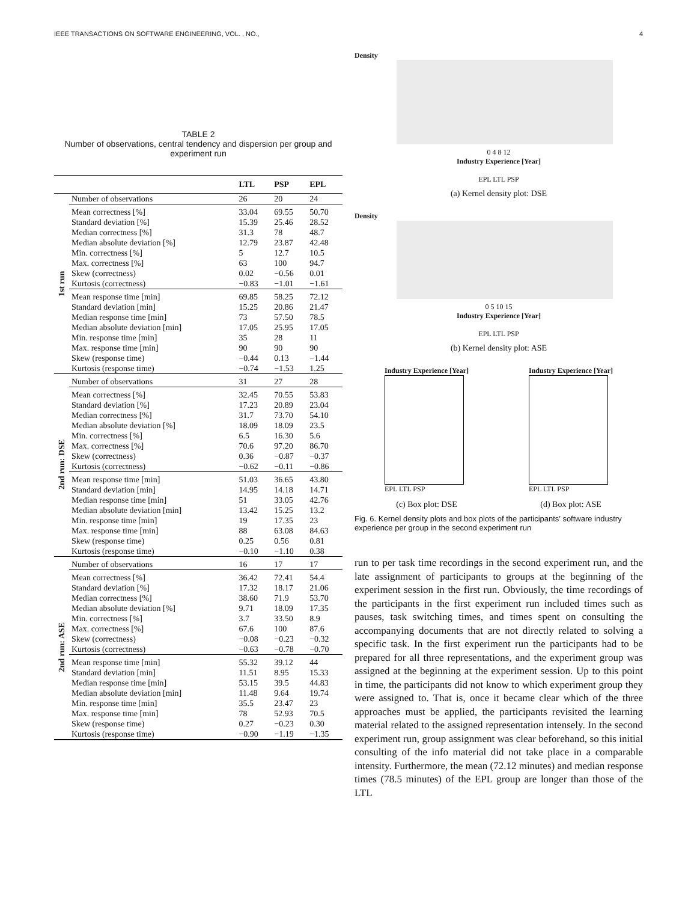IEEE TRANSACTIONS ON SOFTWARE ENGINEERING, VOL. , NO., 4
TABLE 2
Number of observations, central tendency and dispersion per group and experiment run
| | | LTL | PSP | EPL |
| --- | --- | --- | --- | --- |
| 1st run | Number of observations | 26 | 20 | 24 |
| | Mean correctness [%] | 33.04 | 69.55 | 50.70 |
| | Standard deviation [%] | 15.39 | 25.46 | 28.52 |
| | Median correctness [%] | 31.3 | 78 | 48.7 |
| | Median absolute deviation [%] | 12.79 | 23.87 | 42.48 |
| | Min. correctness [%] | 5 | 12.7 | 10.5 |
| | Max. correctness [%] | 63 | 100 | 94.7 |
| | Skew (correctness) | 0.02 | −0.56 | 0.01 |
| | Kurtosis (correctness) | −0.83 | −1.01 | −1.61 |
| | Mean response time [min] | 69.85 | 58.25 | 72.12 |
| | Standard deviation [min] | 15.25 | 20.86 | 21.47 |
| | Median response time [min] | 73 | 57.50 | 78.5 |
| | Median absolute deviation [min] | 17.05 | 25.95 | 17.05 |
| | Min. response time [min] | 35 | 28 | 11 |
| | Max. response time [min] | 90 | 90 | 90 |
| | Skew (response time) | −0.44 | 0.13 | −1.44 |
| | Kurtosis (response time) | −0.74 | −1.53 | 1.25 |
| 2nd run: DSE | Number of observations | 31 | 27 | 28 |
| | Mean correctness [%] | 32.45 | 70.55 | 53.83 |
| | Standard deviation [%] | 17.23 | 20.89 | 23.04 |
| | Median correctness [%] | 31.7 | 73.70 | 54.10 |
| | Median absolute deviation [%] | 18.09 | 18.09 | 23.5 |
| | Min. correctness [%] | 6.5 | 16.30 | 5.6 |
| | Max. correctness [%] | 70.6 | 97.20 | 86.70 |
| | Skew (correctness) | 0.36 | −0.87 | −0.37 |
| | Kurtosis (correctness) | −0.62 | −0.11 | −0.86 |
| | Mean response time [min] | 51.03 | 36.65 | 43.80 |
| | Standard deviation [min] | 14.95 | 14.18 | 14.71 |
| | Median response time [min] | 51 | 33.05 | 42.76 |
| | Median absolute deviation [min] | 13.42 | 15.25 | 13.2 |
| | Min. response time [min] | 19 | 17.35 | 23 |
| | Max. response time [min] | 88 | 63.08 | 84.63 |
| | Skew (response time) | 0.25 | 0.56 | 0.81 |
| | Kurtosis (response time) | −0.10 | −1.10 | 0.38 |
| 2nd run: ASE | Number of observations | 16 | 17 | 17 |
| | Mean correctness [%] | 36.42 | 72.41 | 54.4 |
| | Standard deviation [%] | 17.32 | 18.17 | 21.06 |
| | Median correctness [%] | 38.60 | 71.9 | 53.70 |
| | Median absolute deviation [%] | 9.71 | 18.09 | 17.35 |
| | Min. correctness [%] | 3.7 | 33.50 | 8.9 |
| | Max. correctness [%] | 67.6 | 100 | 87.6 |
| | Skew (correctness) | −0.08 | −0.23 | −0.32 |
| | Kurtosis (correctness) | −0.63 | −0.78 | −0.70 |
| | Mean response time [min] | 55.32 | 39.12 | 44 |
| | Standard deviation [min] | 11.51 | 8.95 | 15.33 |
| | Median response time [min] | 53.15 | 39.5 | 44.83 |
| | Median absolute deviation [min] | 11.48 | 9.64 | 19.74 |
| | Min. response time [min] | 35.5 | 23.47 | 23 |
| | Max. response time [min] | 78 | 52.93 | 70.5 |
| | Skew (response time) | 0.27 | −0.23 | 0.30 |
| | Kurtosis (response time) | −0.90 | −1.19 | −1.35 |
Density
0 4 8 12
Industry Experience [Year]
EPL LTL PSP
(a) Kernel density plot: DSE
Density
0 5 10 15
Industry Experience [Year]
EPL LTL PSP
(b) Kernel density plot: ASE
Industry Experience [Year]
EPL LTL PSP
Industry Experience [Year]
EPL LTL PSP
(c) Box plot: DSE (d) Box plot: ASE
Fig. 6. Kernel density plots and box plots of the participants’ software industry experience per group in the second experiment run
run to per task time recordings in the second experiment run, and the late assignment of participants to groups at the beginning of the experiment session in the first run. Obviously, the time recordings of the participants in the first experiment run included times such as pauses, task switching times, and times spent on consulting the accompanying documents that are not directly related to solving a specific task. In the first experiment run the participants had to be prepared for all three representations, and the experiment group was assigned at the beginning at the experiment session. Up to this point in time, the participants did not know to which experiment group they were assigned to. That is, once it became clear which of the three approaches must be applied, the participants revisited the learning material related to the assigned representation intensely. In the second experiment run, group assignment was clear beforehand, so this initial consulting of the info material did not take place in a comparable intensity. Furthermore, the mean (72.12 minutes) and median response times (78.5 minutes) of the EPL group are longer than those of the LTL